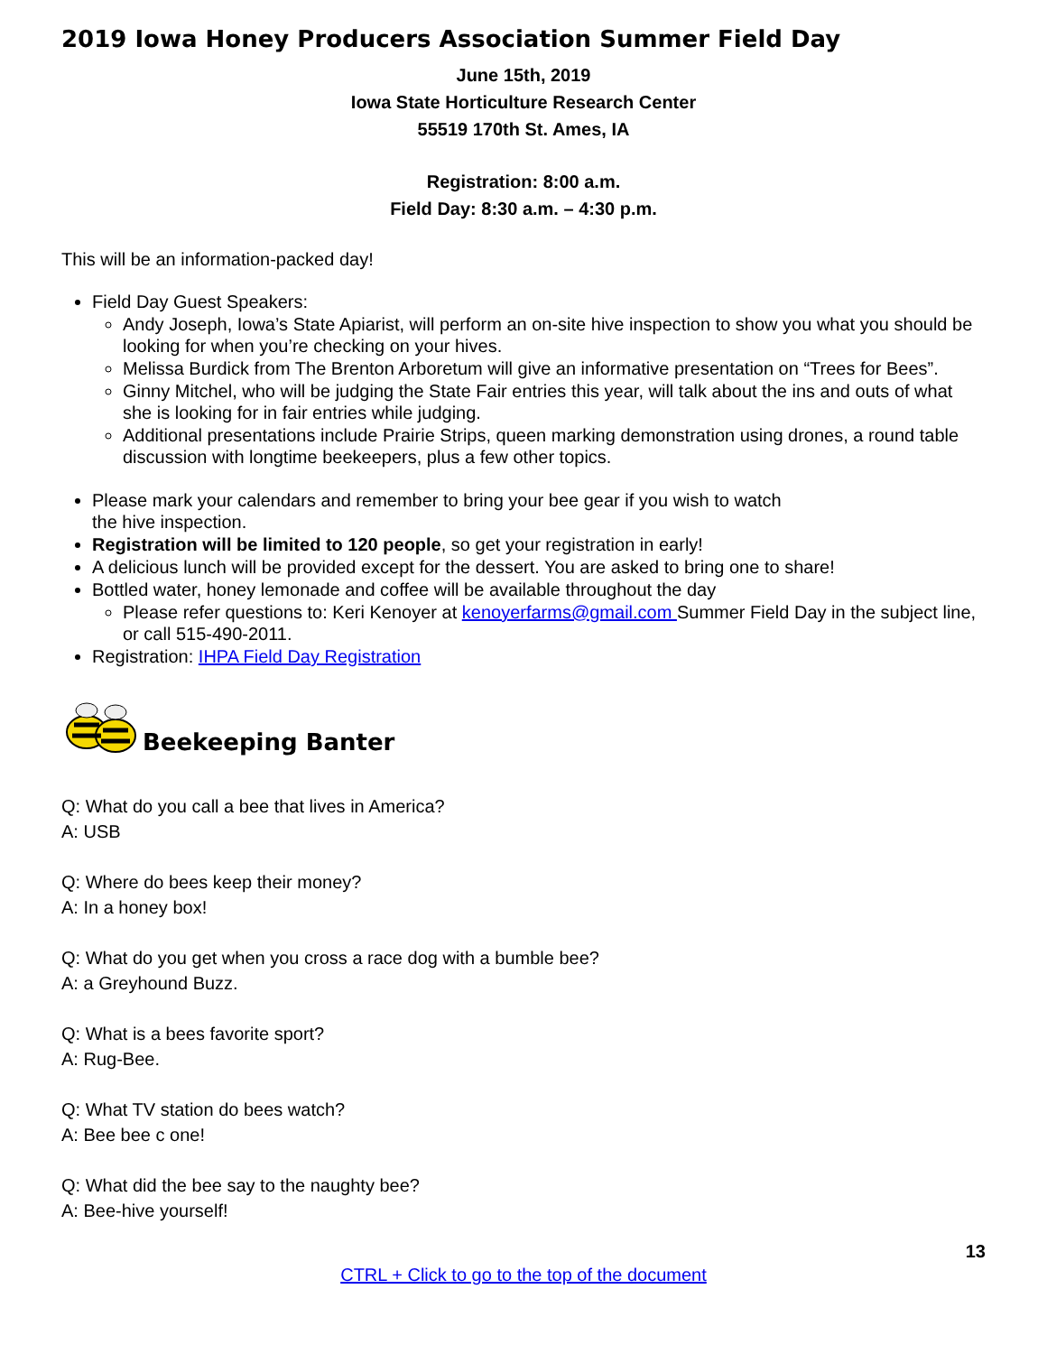2019 Iowa Honey Producers Association Summer Field Day
June 15th, 2019
Iowa State Horticulture Research Center
55519 170th St. Ames, IA
Registration: 8:00 a.m.
Field Day: 8:30 a.m. – 4:30 p.m.
This will be an information-packed day!
Field Day Guest Speakers:
Andy Joseph, Iowa’s State Apiarist, will perform an on-site hive inspection to show you what you should be looking for when you’re checking on your hives.
Melissa Burdick from The Brenton Arboretum will give an informative presentation on “Trees for Bees”.
Ginny Mitchel, who will be judging the State Fair entries this year, will talk about the ins and outs of what she is looking for in fair entries while judging.
Additional presentations include Prairie Strips, queen marking demonstration using drones, a round table discussion with longtime beekeepers, plus a few other topics.
Please mark your calendars and remember to bring your bee gear if you wish to watch
the hive inspection.
Registration will be limited to 120 people, so get your registration in early!
A delicious lunch will be provided except for the dessert. You are asked to bring one to share!
Bottled water, honey lemonade and coffee will be available throughout the day
Please refer questions to: Keri Kenoyer at kenoyerfarms@gmail.com Summer Field Day in the subject line, or call 515-490-2011.
Registration: IHPA Field Day Registration
Beekeeping Banter
Q: What do you call a bee that lives in America?
A: USB
Q: Where do bees keep their money?
A: In a honey box!
Q: What do you get when you cross a race dog with a bumble bee?
A: a Greyhound Buzz.
Q: What is a bees favorite sport?
A: Rug-Bee.
Q: What TV station do bees watch?
A: Bee bee c one!
Q: What did the bee say to the naughty bee?
A: Bee-hive yourself!
13
CTRL + Click to go to the top of the document